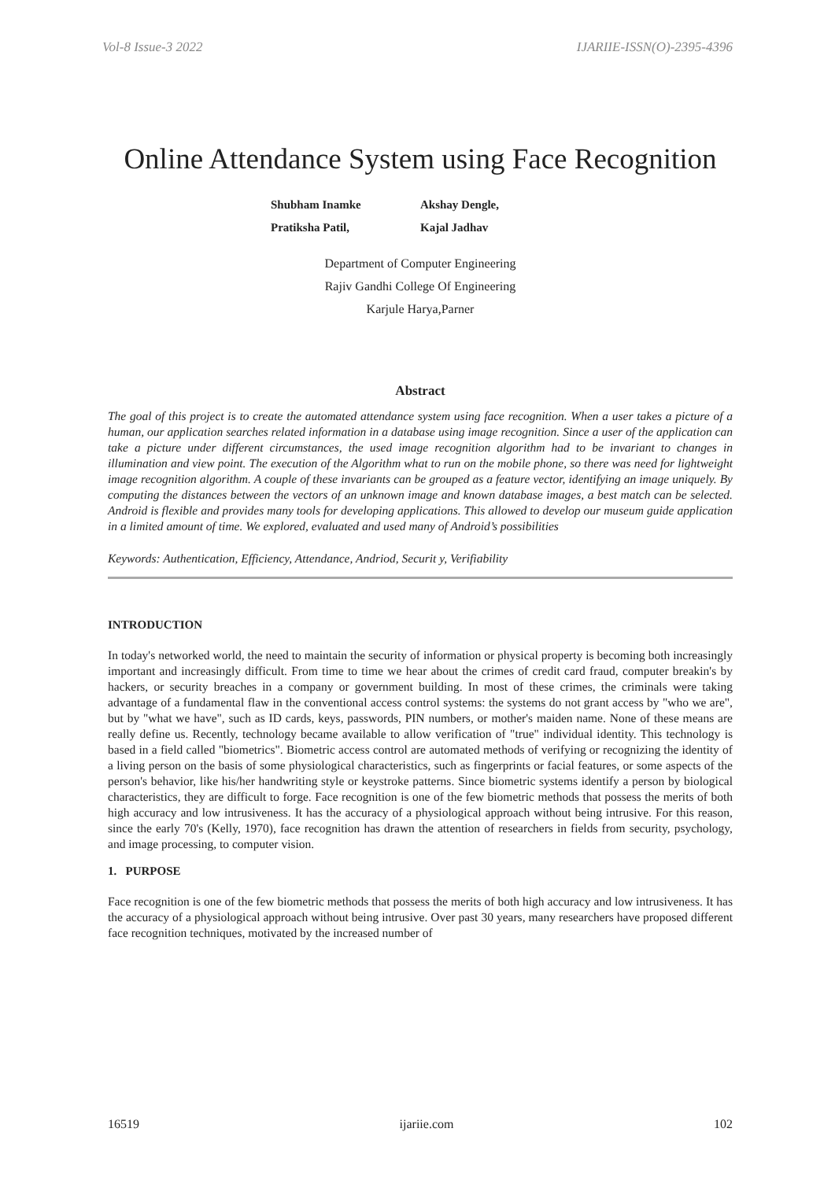Vol-8 Issue-3 2022 IJARIIE-ISSN(O)-2395-4396
Online Attendance System using Face Recognition
Shubham Inamke Akshay Dengle, Pratiksha Patil, Kajal Jadhav
Department of Computer Engineering
Rajiv Gandhi College Of Engineering
Karjule Harya,Parner
Abstract
The goal of this project is to create the automated attendance system using face recognition. When a user takes a picture of a human, our application searches related information in a database using image recognition. Since a user of the application can take a picture under different circumstances, the used image recognition algorithm had to be invariant to changes in illumination and view point. The execution of the Algorithm what to run on the mobile phone, so there was need for lightweight image recognition algorithm. A couple of these invariants can be grouped as a feature vector, identifying an image uniquely. By computing the distances between the vectors of an unknown image and known database images, a best match can be selected. Android is flexible and provides many tools for developing applications. This allowed to develop our museum guide application in a limited amount of time. We explored, evaluated and used many of Android’s possibilities
Keywords: Authentication, Efficiency, Attendance, Andriod, Securit y, Verifiability
INTRODUCTION
In today's networked world, the need to maintain the security of information or physical property is becoming both increasingly important and increasingly difficult. From time to time we hear about the crimes of credit card fraud, computer breakin's by hackers, or security breaches in a company or government building. In most of these crimes, the criminals were taking advantage of a fundamental flaw in the conventional access control systems: the systems do not grant access by "who we are", but by "what we have", such as ID cards, keys, passwords, PIN numbers, or mother's maiden name. None of these means are really define us. Recently, technology became available to allow verification of "true" individual identity. This technology is based in a field called "biometrics". Biometric access control are automated methods of verifying or recognizing the identity of a living person on the basis of some physiological characteristics, such as fingerprints or facial features, or some aspects of the person's behavior, like his/her handwriting style or keystroke patterns. Since biometric systems identify a person by biological characteristics, they are difficult to forge. Face recognition is one of the few biometric methods that possess the merits of both high accuracy and low intrusiveness. It has the accuracy of a physiological approach without being intrusive. For this reason, since the early 70's (Kelly, 1970), face recognition has drawn the attention of researchers in fields from security, psychology, and image processing, to computer vision.
1. PURPOSE
Face recognition is one of the few biometric methods that possess the merits of both high accuracy and low intrusiveness. It has the accuracy of a physiological approach without being intrusive. Over past 30 years, many researchers have proposed different face recognition techniques, motivated by the increased number of
16519 ijariie.com 102